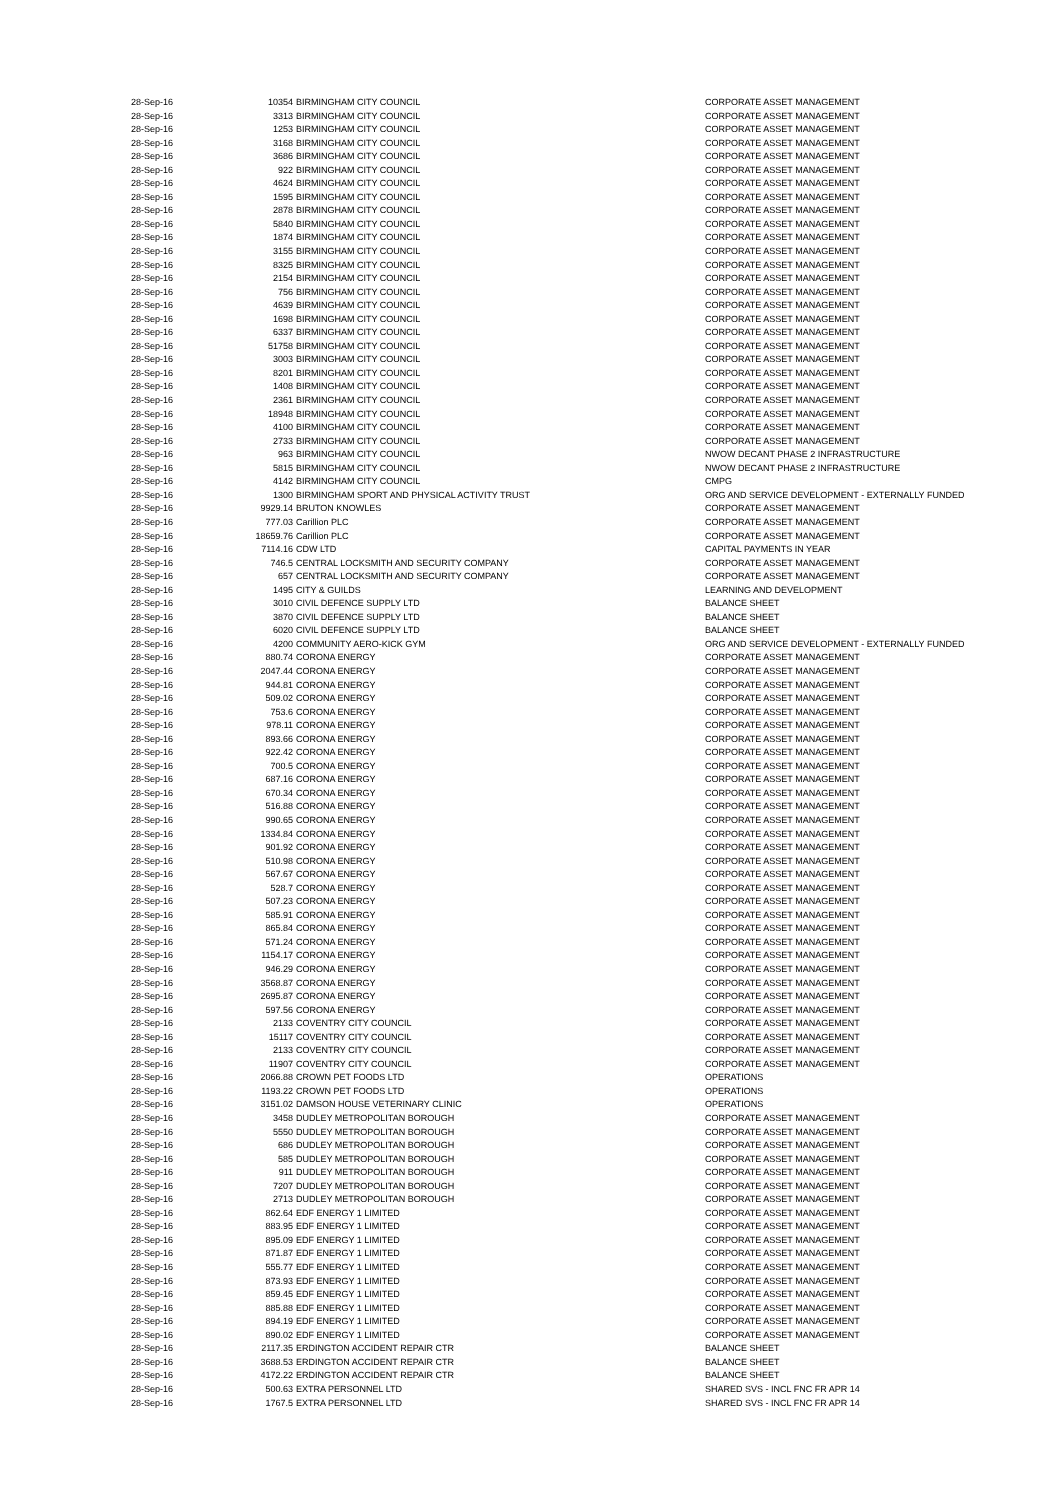| 28-Sep-16 | 10354 | BIRMINGHAM CITY COUNCIL | CORPORATE ASSET MANAGEMENT |
| 28-Sep-16 | 3313 | BIRMINGHAM CITY COUNCIL | CORPORATE ASSET MANAGEMENT |
| 28-Sep-16 | 1253 | BIRMINGHAM CITY COUNCIL | CORPORATE ASSET MANAGEMENT |
| 28-Sep-16 | 3168 | BIRMINGHAM CITY COUNCIL | CORPORATE ASSET MANAGEMENT |
| 28-Sep-16 | 3686 | BIRMINGHAM CITY COUNCIL | CORPORATE ASSET MANAGEMENT |
| 28-Sep-16 | 922 | BIRMINGHAM CITY COUNCIL | CORPORATE ASSET MANAGEMENT |
| 28-Sep-16 | 4624 | BIRMINGHAM CITY COUNCIL | CORPORATE ASSET MANAGEMENT |
| 28-Sep-16 | 1595 | BIRMINGHAM CITY COUNCIL | CORPORATE ASSET MANAGEMENT |
| 28-Sep-16 | 2878 | BIRMINGHAM CITY COUNCIL | CORPORATE ASSET MANAGEMENT |
| 28-Sep-16 | 5840 | BIRMINGHAM CITY COUNCIL | CORPORATE ASSET MANAGEMENT |
| 28-Sep-16 | 1874 | BIRMINGHAM CITY COUNCIL | CORPORATE ASSET MANAGEMENT |
| 28-Sep-16 | 3155 | BIRMINGHAM CITY COUNCIL | CORPORATE ASSET MANAGEMENT |
| 28-Sep-16 | 8325 | BIRMINGHAM CITY COUNCIL | CORPORATE ASSET MANAGEMENT |
| 28-Sep-16 | 2154 | BIRMINGHAM CITY COUNCIL | CORPORATE ASSET MANAGEMENT |
| 28-Sep-16 | 756 | BIRMINGHAM CITY COUNCIL | CORPORATE ASSET MANAGEMENT |
| 28-Sep-16 | 4639 | BIRMINGHAM CITY COUNCIL | CORPORATE ASSET MANAGEMENT |
| 28-Sep-16 | 1698 | BIRMINGHAM CITY COUNCIL | CORPORATE ASSET MANAGEMENT |
| 28-Sep-16 | 6337 | BIRMINGHAM CITY COUNCIL | CORPORATE ASSET MANAGEMENT |
| 28-Sep-16 | 51758 | BIRMINGHAM CITY COUNCIL | CORPORATE ASSET MANAGEMENT |
| 28-Sep-16 | 3003 | BIRMINGHAM CITY COUNCIL | CORPORATE ASSET MANAGEMENT |
| 28-Sep-16 | 8201 | BIRMINGHAM CITY COUNCIL | CORPORATE ASSET MANAGEMENT |
| 28-Sep-16 | 1408 | BIRMINGHAM CITY COUNCIL | CORPORATE ASSET MANAGEMENT |
| 28-Sep-16 | 2361 | BIRMINGHAM CITY COUNCIL | CORPORATE ASSET MANAGEMENT |
| 28-Sep-16 | 18948 | BIRMINGHAM CITY COUNCIL | CORPORATE ASSET MANAGEMENT |
| 28-Sep-16 | 4100 | BIRMINGHAM CITY COUNCIL | CORPORATE ASSET MANAGEMENT |
| 28-Sep-16 | 2733 | BIRMINGHAM CITY COUNCIL | CORPORATE ASSET MANAGEMENT |
| 28-Sep-16 | 963 | BIRMINGHAM CITY COUNCIL | NWOW DECANT PHASE 2 INFRASTRUCTURE |
| 28-Sep-16 | 5815 | BIRMINGHAM CITY COUNCIL | NWOW DECANT PHASE 2 INFRASTRUCTURE |
| 28-Sep-16 | 4142 | BIRMINGHAM CITY COUNCIL | CMPG |
| 28-Sep-16 | 1300 | BIRMINGHAM SPORT AND PHYSICAL ACTIVITY TRUST | ORG AND SERVICE DEVELOPMENT - EXTERNALLY FUNDED |
| 28-Sep-16 | 9929.14 | BRUTON KNOWLES | CORPORATE ASSET MANAGEMENT |
| 28-Sep-16 | 777.03 | Carillion PLC | CORPORATE ASSET MANAGEMENT |
| 28-Sep-16 | 18659.76 | Carillion PLC | CORPORATE ASSET MANAGEMENT |
| 28-Sep-16 | 7114.16 | CDW LTD | CAPITAL PAYMENTS IN YEAR |
| 28-Sep-16 | 746.5 | CENTRAL LOCKSMITH AND SECURITY COMPANY | CORPORATE ASSET MANAGEMENT |
| 28-Sep-16 | 657 | CENTRAL LOCKSMITH AND SECURITY COMPANY | CORPORATE ASSET MANAGEMENT |
| 28-Sep-16 | 1495 | CITY & GUILDS | LEARNING AND DEVELOPMENT |
| 28-Sep-16 | 3010 | CIVIL DEFENCE SUPPLY LTD | BALANCE SHEET |
| 28-Sep-16 | 3870 | CIVIL DEFENCE SUPPLY LTD | BALANCE SHEET |
| 28-Sep-16 | 6020 | CIVIL DEFENCE SUPPLY LTD | BALANCE SHEET |
| 28-Sep-16 | 4200 | COMMUNITY AERO-KICK GYM | ORG AND SERVICE DEVELOPMENT - EXTERNALLY FUNDED |
| 28-Sep-16 | 880.74 | CORONA ENERGY | CORPORATE ASSET MANAGEMENT |
| 28-Sep-16 | 2047.44 | CORONA ENERGY | CORPORATE ASSET MANAGEMENT |
| 28-Sep-16 | 944.81 | CORONA ENERGY | CORPORATE ASSET MANAGEMENT |
| 28-Sep-16 | 509.02 | CORONA ENERGY | CORPORATE ASSET MANAGEMENT |
| 28-Sep-16 | 753.6 | CORONA ENERGY | CORPORATE ASSET MANAGEMENT |
| 28-Sep-16 | 978.11 | CORONA ENERGY | CORPORATE ASSET MANAGEMENT |
| 28-Sep-16 | 893.66 | CORONA ENERGY | CORPORATE ASSET MANAGEMENT |
| 28-Sep-16 | 922.42 | CORONA ENERGY | CORPORATE ASSET MANAGEMENT |
| 28-Sep-16 | 700.5 | CORONA ENERGY | CORPORATE ASSET MANAGEMENT |
| 28-Sep-16 | 687.16 | CORONA ENERGY | CORPORATE ASSET MANAGEMENT |
| 28-Sep-16 | 670.34 | CORONA ENERGY | CORPORATE ASSET MANAGEMENT |
| 28-Sep-16 | 516.88 | CORONA ENERGY | CORPORATE ASSET MANAGEMENT |
| 28-Sep-16 | 990.65 | CORONA ENERGY | CORPORATE ASSET MANAGEMENT |
| 28-Sep-16 | 1334.84 | CORONA ENERGY | CORPORATE ASSET MANAGEMENT |
| 28-Sep-16 | 901.92 | CORONA ENERGY | CORPORATE ASSET MANAGEMENT |
| 28-Sep-16 | 510.98 | CORONA ENERGY | CORPORATE ASSET MANAGEMENT |
| 28-Sep-16 | 567.67 | CORONA ENERGY | CORPORATE ASSET MANAGEMENT |
| 28-Sep-16 | 528.7 | CORONA ENERGY | CORPORATE ASSET MANAGEMENT |
| 28-Sep-16 | 507.23 | CORONA ENERGY | CORPORATE ASSET MANAGEMENT |
| 28-Sep-16 | 585.91 | CORONA ENERGY | CORPORATE ASSET MANAGEMENT |
| 28-Sep-16 | 865.84 | CORONA ENERGY | CORPORATE ASSET MANAGEMENT |
| 28-Sep-16 | 571.24 | CORONA ENERGY | CORPORATE ASSET MANAGEMENT |
| 28-Sep-16 | 1154.17 | CORONA ENERGY | CORPORATE ASSET MANAGEMENT |
| 28-Sep-16 | 946.29 | CORONA ENERGY | CORPORATE ASSET MANAGEMENT |
| 28-Sep-16 | 3568.87 | CORONA ENERGY | CORPORATE ASSET MANAGEMENT |
| 28-Sep-16 | 2695.87 | CORONA ENERGY | CORPORATE ASSET MANAGEMENT |
| 28-Sep-16 | 597.56 | CORONA ENERGY | CORPORATE ASSET MANAGEMENT |
| 28-Sep-16 | 2133 | COVENTRY CITY COUNCIL | CORPORATE ASSET MANAGEMENT |
| 28-Sep-16 | 15117 | COVENTRY CITY COUNCIL | CORPORATE ASSET MANAGEMENT |
| 28-Sep-16 | 2133 | COVENTRY CITY COUNCIL | CORPORATE ASSET MANAGEMENT |
| 28-Sep-16 | 11907 | COVENTRY CITY COUNCIL | CORPORATE ASSET MANAGEMENT |
| 28-Sep-16 | 2066.88 | CROWN PET FOODS LTD | OPERATIONS |
| 28-Sep-16 | 1193.22 | CROWN PET FOODS LTD | OPERATIONS |
| 28-Sep-16 | 3151.02 | DAMSON HOUSE VETERINARY CLINIC | OPERATIONS |
| 28-Sep-16 | 3458 | DUDLEY METROPOLITAN BOROUGH | CORPORATE ASSET MANAGEMENT |
| 28-Sep-16 | 5550 | DUDLEY METROPOLITAN BOROUGH | CORPORATE ASSET MANAGEMENT |
| 28-Sep-16 | 686 | DUDLEY METROPOLITAN BOROUGH | CORPORATE ASSET MANAGEMENT |
| 28-Sep-16 | 585 | DUDLEY METROPOLITAN BOROUGH | CORPORATE ASSET MANAGEMENT |
| 28-Sep-16 | 911 | DUDLEY METROPOLITAN BOROUGH | CORPORATE ASSET MANAGEMENT |
| 28-Sep-16 | 7207 | DUDLEY METROPOLITAN BOROUGH | CORPORATE ASSET MANAGEMENT |
| 28-Sep-16 | 2713 | DUDLEY METROPOLITAN BOROUGH | CORPORATE ASSET MANAGEMENT |
| 28-Sep-16 | 862.64 | EDF ENERGY 1 LIMITED | CORPORATE ASSET MANAGEMENT |
| 28-Sep-16 | 883.95 | EDF ENERGY 1 LIMITED | CORPORATE ASSET MANAGEMENT |
| 28-Sep-16 | 895.09 | EDF ENERGY 1 LIMITED | CORPORATE ASSET MANAGEMENT |
| 28-Sep-16 | 871.87 | EDF ENERGY 1 LIMITED | CORPORATE ASSET MANAGEMENT |
| 28-Sep-16 | 555.77 | EDF ENERGY 1 LIMITED | CORPORATE ASSET MANAGEMENT |
| 28-Sep-16 | 873.93 | EDF ENERGY 1 LIMITED | CORPORATE ASSET MANAGEMENT |
| 28-Sep-16 | 859.45 | EDF ENERGY 1 LIMITED | CORPORATE ASSET MANAGEMENT |
| 28-Sep-16 | 885.88 | EDF ENERGY 1 LIMITED | CORPORATE ASSET MANAGEMENT |
| 28-Sep-16 | 894.19 | EDF ENERGY 1 LIMITED | CORPORATE ASSET MANAGEMENT |
| 28-Sep-16 | 890.02 | EDF ENERGY 1 LIMITED | CORPORATE ASSET MANAGEMENT |
| 28-Sep-16 | 2117.35 | ERDINGTON ACCIDENT REPAIR CTR | BALANCE SHEET |
| 28-Sep-16 | 3688.53 | ERDINGTON ACCIDENT REPAIR CTR | BALANCE SHEET |
| 28-Sep-16 | 4172.22 | ERDINGTON ACCIDENT REPAIR CTR | BALANCE SHEET |
| 28-Sep-16 | 500.63 | EXTRA PERSONNEL LTD | SHARED SVS - INCL FNC FR APR 14 |
| 28-Sep-16 | 1767.5 | EXTRA PERSONNEL LTD | SHARED SVS - INCL FNC FR APR 14 |